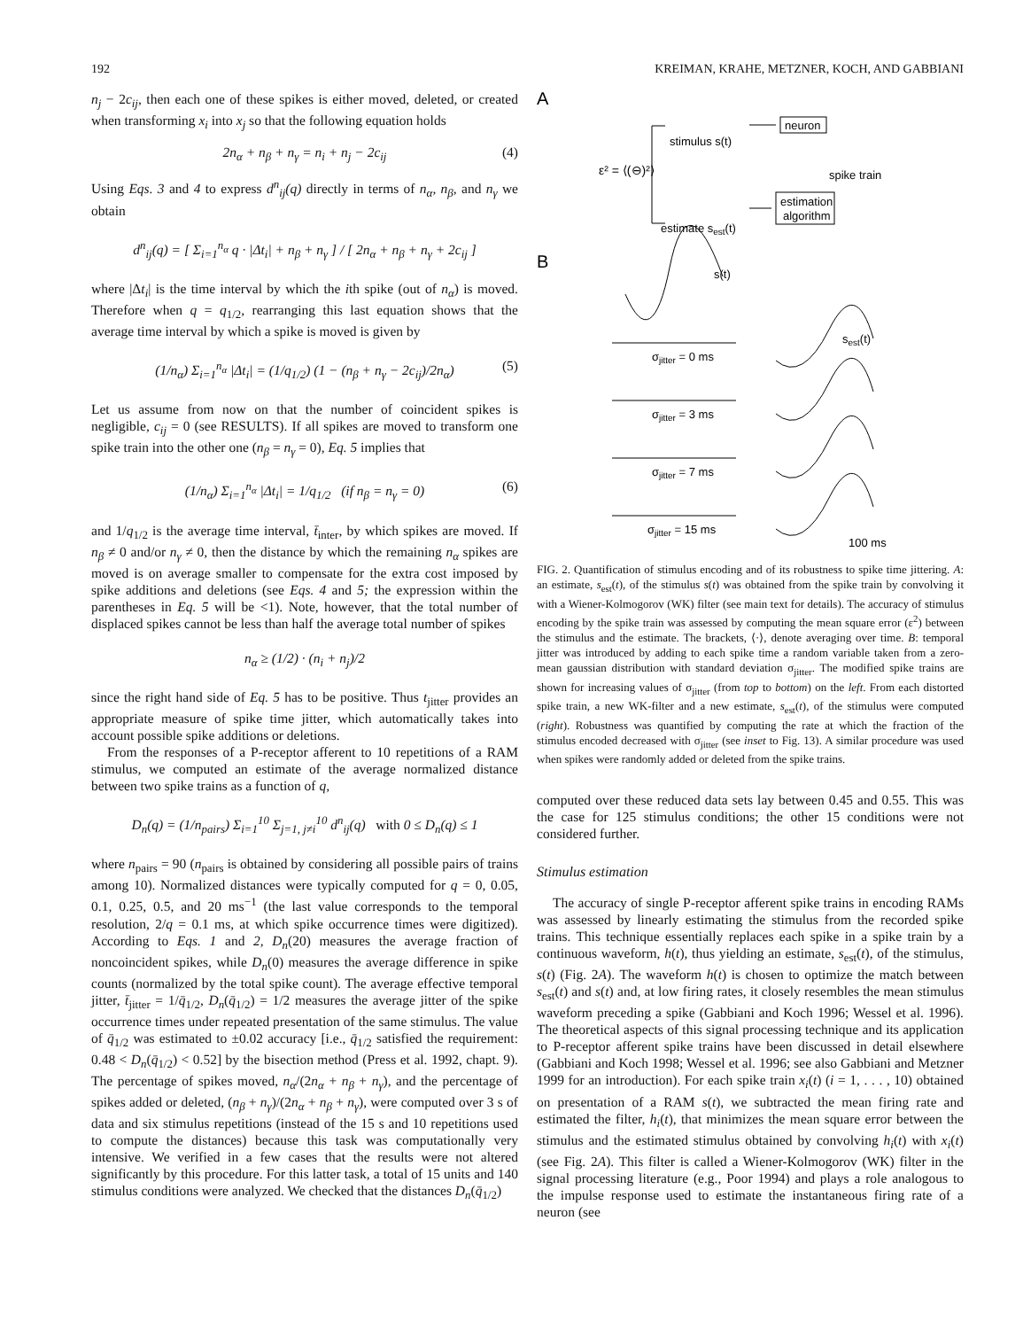192 KREIMAN, KRAHE, METZNER, KOCH, AND GABBIANI
n<sub>j</sub> − 2c<sub>ij</sub>, then each one of these spikes is either moved, deleted, or created when transforming x<sub>i</sub> into x<sub>j</sub> so that the following equation holds
2n<sub>α</sub> + n<sub>β</sub> + n<sub>γ</sub> = n<sub>i</sub> + n<sub>j</sub> − 2c<sub>ij</sub> (4)
Using Eqs. 3 and 4 to express d<sup>n</sup><sub>ij</sub>(q) directly in terms of n<sub>α</sub>, n<sub>β</sub>, and n<sub>γ</sub> we obtain
d<sup>n</sup><sub>ij</sub>(q) = [ Σ<sub>i=1</sub><sup>n<sub>α</sub></sup> q · |Δt<sub>i</sub>| + n<sub>β</sub> + n<sub>γ</sub> ] / [ 2n<sub>α</sub> + n<sub>β</sub> + n<sub>γ</sub> + 2c<sub>ij</sub> ]
where |Δt<sub>i</sub>| is the time interval by which the ith spike (out of n<sub>α</sub>) is moved. Therefore when q = q<sub>1/2</sub>, rearranging this last equation shows that the average time interval by which a spike is moved is given by
(1/n<sub>α</sub>) Σ<sub>i=1</sub><sup>n<sub>α</sub></sup> |Δt<sub>i</sub>| = (1/q<sub>1/2</sub>) (1 − (n<sub>β</sub> + n<sub>γ</sub> − 2c<sub>ij</sub>)/2n<sub>α</sub>) (5)
Let us assume from now on that the number of coincident spikes is negligible, c<sub>ij</sub> = 0 (see RESULTS). If all spikes are moved to transform one spike train into the other one (n<sub>β</sub> = n<sub>γ</sub> = 0), Eq. 5 implies that
(1/n<sub>α</sub>) Σ<sub>i=1</sub><sup>n<sub>α</sub></sup> |Δt<sub>i</sub>| = 1/q<sub>1/2</sub> (if n<sub>β</sub> = n<sub>γ</sub> = 0) (6)
and 1/q<sub>1/2</sub> is the average time interval, t̄<sub>inter</sub>, by which spikes are moved. If n<sub>β</sub> ≠ 0 and/or n<sub>γ</sub> ≠ 0, then the distance by which the remaining n<sub>α</sub> spikes are moved is on average smaller to compensate for the extra cost imposed by spike additions and deletions (see Eqs. 4 and 5; the expression within the parentheses in Eq. 5 will be <1). Note, however, that the total number of displaced spikes cannot be less than half the average total number of spikes
n<sub>α</sub> ≥ (1/2) · (n<sub>i</sub> + n<sub>j</sub>)/2
since the right hand side of Eq. 5 has to be positive. Thus t<sub>jitter</sub> provides an appropriate measure of spike time jitter, which automatically takes into account possible spike additions or deletions.
From the responses of a P-receptor afferent to 10 repetitions of a RAM stimulus, we computed an estimate of the average normalized distance between two spike trains as a function of q,
D<sub>n</sub>(q) = (1/n<sub>pairs</sub>) Σ<sub>i=1</sub><sup>10</sup> Σ<sub>j=1, j≠i</sub><sup>10</sup> d<sup>n</sup><sub>ij</sub>(q) with 0 ≤ D<sub>n</sub>(q) ≤ 1
where n<sub>pairs</sub> = 90 (n<sub>pairs</sub> is obtained by considering all possible pairs of trains among 10). Normalized distances were typically computed for q = 0, 0.05, 0.1, 0.25, 0.5, and 20 ms<sup>−1</sup> (the last value corresponds to the temporal resolution, 2/q = 0.1 ms, at which spike occurrence times were digitized). According to Eqs. 1 and 2, D<sub>n</sub>(20) measures the average fraction of noncoincident spikes, while D<sub>n</sub>(0) measures the average difference in spike counts (normalized by the total spike count). The average effective temporal jitter, t̄<sub>jitter</sub> = 1/q̄<sub>1/2</sub>, D<sub>n</sub>(q̄<sub>1/2</sub>) = 1/2 measures the average jitter of the spike occurrence times under repeated presentation of the same stimulus. The value of q̄<sub>1/2</sub> was estimated to ±0.02 accuracy [i.e., q̄<sub>1/2</sub> satisfied the requirement: 0.48 < D<sub>n</sub>(q̄<sub>1/2</sub>) < 0.52] by the bisection method (Press et al. 1992, chapt. 9). The percentage of spikes moved, n<sub>α</sub>/(2n<sub>α</sub> + n<sub>β</sub> + n<sub>γ</sub>), and the percentage of spikes added or deleted, (n<sub>β</sub> + n<sub>γ</sub>)/(2n<sub>α</sub> + n<sub>β</sub> + n<sub>γ</sub>), were computed over 3 s of data and six stimulus repetitions (instead of the 15 s and 10 repetitions used to compute the distances) because this task was computationally very intensive. We verified in a few cases that the results were not altered significantly by this procedure. For this latter task, a total of 15 units and 140 stimulus conditions were analyzed. We checked that the distances D<sub>n</sub>(q̄<sub>1/2</sub>)
A
neuron
stimulus s(t)
ε² = ⟨(⊖)²⟩
spike train
estimation
algorithm
estimate sest(t)
B
s(t)
sest(t)
σjitter = 0 ms
σjitter = 3 ms
σjitter = 7 ms
σjitter = 15 ms
100 ms
FIG. 2. Quantification of stimulus encoding and of its robustness to spike time jittering. A: an estimate, s<sub>est</sub>(t), of the stimulus s(t) was obtained from the spike train by convolving it with a Wiener-Kolmogorov (WK) filter (see main text for details). The accuracy of stimulus encoding by the spike train was assessed by computing the mean square error (ε<sup>2</sup>) between the stimulus and the estimate. The brackets, ⟨·⟩, denote averaging over time. B: temporal jitter was introduced by adding to each spike time a random variable taken from a zero-mean gaussian distribution with standard deviation σ<sub>jitter</sub>. The modified spike trains are shown for increasing values of σ<sub>jitter</sub> (from top to bottom) on the left. From each distorted spike train, a new WK-filter and a new estimate, s<sub>est</sub>(t), of the stimulus were computed (right). Robustness was quantified by computing the rate at which the fraction of the stimulus encoded decreased with σ<sub>jitter</sub> (see inset to Fig. 13). A similar procedure was used when spikes were randomly added or deleted from the spike trains.
computed over these reduced data sets lay between 0.45 and 0.55. This was the case for 125 stimulus conditions; the other 15 conditions were not considered further.
Stimulus estimation
The accuracy of single P-receptor afferent spike trains in encoding RAMs was assessed by linearly estimating the stimulus from the recorded spike trains. This technique essentially replaces each spike in a spike train by a continuous waveform, h(t), thus yielding an estimate, s<sub>est</sub>(t), of the stimulus, s(t) (Fig. 2A). The waveform h(t) is chosen to optimize the match between s<sub>est</sub>(t) and s(t) and, at low firing rates, it closely resembles the mean stimulus waveform preceding a spike (Gabbiani and Koch 1996; Wessel et al. 1996). The theoretical aspects of this signal processing technique and its application to P-receptor afferent spike trains have been discussed in detail elsewhere (Gabbiani and Koch 1998; Wessel et al. 1996; see also Gabbiani and Metzner 1999 for an introduction). For each spike train x<sub>i</sub>(t) (i = 1, . . . , 10) obtained on presentation of a RAM s(t), we subtracted the mean firing rate and estimated the filter, h<sub>i</sub>(t), that minimizes the mean square error between the stimulus and the estimated stimulus obtained by convolving h<sub>i</sub>(t) with x<sub>i</sub>(t) (see Fig. 2A). This filter is called a Wiener-Kolmogorov (WK) filter in the signal processing literature (e.g., Poor 1994) and plays a role analogous to the impulse response used to estimate the instantaneous firing rate of a neuron (see